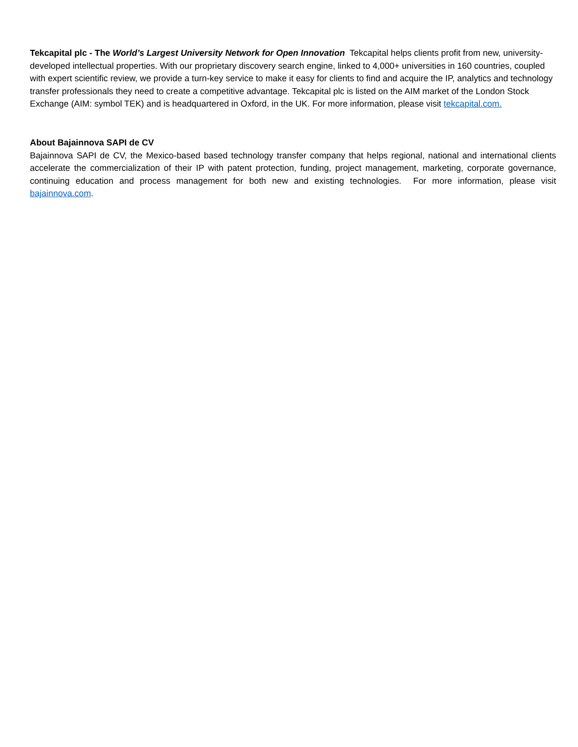Tekcapital plc - The World’s Largest University Network for Open Innovation Tekcapital helps clients profit from new, university-developed intellectual properties. With our proprietary discovery search engine, linked to 4,000+ universities in 160 countries, coupled with expert scientific review, we provide a turn-key service to make it easy for clients to find and acquire the IP, analytics and technology transfer professionals they need to create a competitive advantage. Tekcapital plc is listed on the AIM market of the London Stock Exchange (AIM: symbol TEK) and is headquartered in Oxford, in the UK. For more information, please visit tekcapital.com.
About Bajainnova SAPI de CV
Bajainnova SAPI de CV, the Mexico-based based technology transfer company that helps regional, national and international clients accelerate the commercialization of their IP with patent protection, funding, project management, marketing, corporate governance, continuing education and process management for both new and existing technologies. For more information, please visit bajainnova.com.